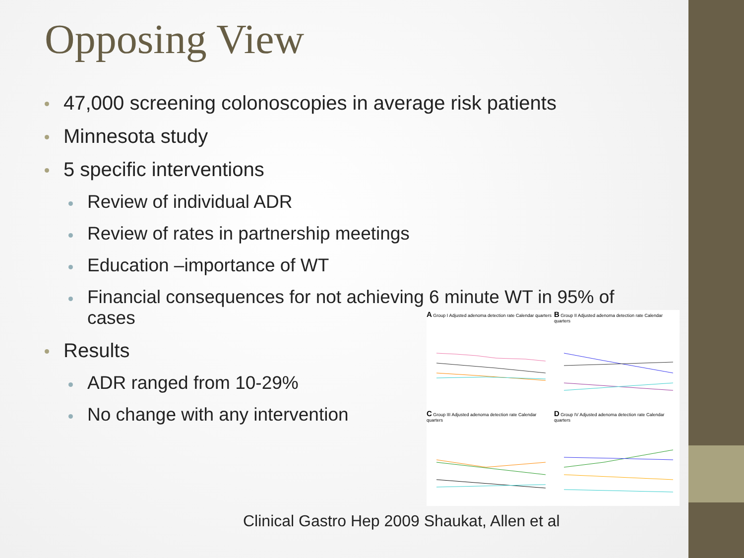Opposing View
47,000 screening colonoscopies in average risk patients
Minnesota study
5 specific interventions
Review of individual ADR
Review of rates in partnership meetings
Education –importance of WT
Financial consequences for not achieving 6 minute WT in 95% of cases
Results
ADR ranged from 10-29%
No change with any intervention
A Group I Adjusted adenoma detection rate Calendar quarters
B Group II Adjusted adenoma detection rate Calendar quarters
C Group III Adjusted adenoma detection rate Calendar quarters
D Group IV Adjusted adenoma detection rate Calendar quarters
Clinical Gastro Hep 2009 Shaukat, Allen et al